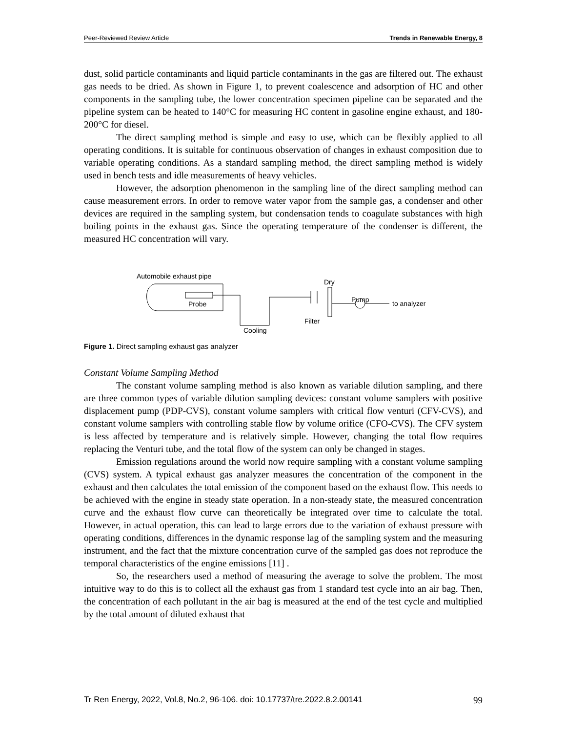Peer-Reviewed Review Article Trends in Renewable Energy, 8
dust, solid particle contaminants and liquid particle contaminants in the gas are filtered out. The exhaust gas needs to be dried. As shown in Figure 1, to prevent coalescence and adsorption of HC and other components in the sampling tube, the lower concentration specimen pipeline can be separated and the pipeline system can be heated to 140°C for measuring HC content in gasoline engine exhaust, and 180-200°C for diesel.
The direct sampling method is simple and easy to use, which can be flexibly applied to all operating conditions. It is suitable for continuous observation of changes in exhaust composition due to variable operating conditions. As a standard sampling method, the direct sampling method is widely used in bench tests and idle measurements of heavy vehicles.
However, the adsorption phenomenon in the sampling line of the direct sampling method can cause measurement errors. In order to remove water vapor from the sample gas, a condenser and other devices are required in the sampling system, but condensation tends to coagulate substances with high boiling points in the exhaust gas. Since the operating temperature of the condenser is different, the measured HC concentration will vary.
Automobile exhaust pipe
Probe
Cooling
Filter
Dry
Pump
to analyzer
Figure 1. Direct sampling exhaust gas analyzer
Constant Volume Sampling Method
The constant volume sampling method is also known as variable dilution sampling, and there are three common types of variable dilution sampling devices: constant volume samplers with positive displacement pump (PDP-CVS), constant volume samplers with critical flow venturi (CFV-CVS), and constant volume samplers with controlling stable flow by volume orifice (CFO-CVS). The CFV system is less affected by temperature and is relatively simple. However, changing the total flow requires replacing the Venturi tube, and the total flow of the system can only be changed in stages.
Emission regulations around the world now require sampling with a constant volume sampling (CVS) system. A typical exhaust gas analyzer measures the concentration of the component in the exhaust and then calculates the total emission of the component based on the exhaust flow. This needs to be achieved with the engine in steady state operation. In a non-steady state, the measured concentration curve and the exhaust flow curve can theoretically be integrated over time to calculate the total. However, in actual operation, this can lead to large errors due to the variation of exhaust pressure with operating conditions, differences in the dynamic response lag of the sampling system and the measuring instrument, and the fact that the mixture concentration curve of the sampled gas does not reproduce the temporal characteristics of the engine emissions [11] .
So, the researchers used a method of measuring the average to solve the problem. The most intuitive way to do this is to collect all the exhaust gas from 1 standard test cycle into an air bag. Then, the concentration of each pollutant in the air bag is measured at the end of the test cycle and multiplied by the total amount of diluted exhaust that
Tr Ren Energy, 2022, Vol.8, No.2, 96-106. doi: 10.17737/tre.2022.8.2.00141 99